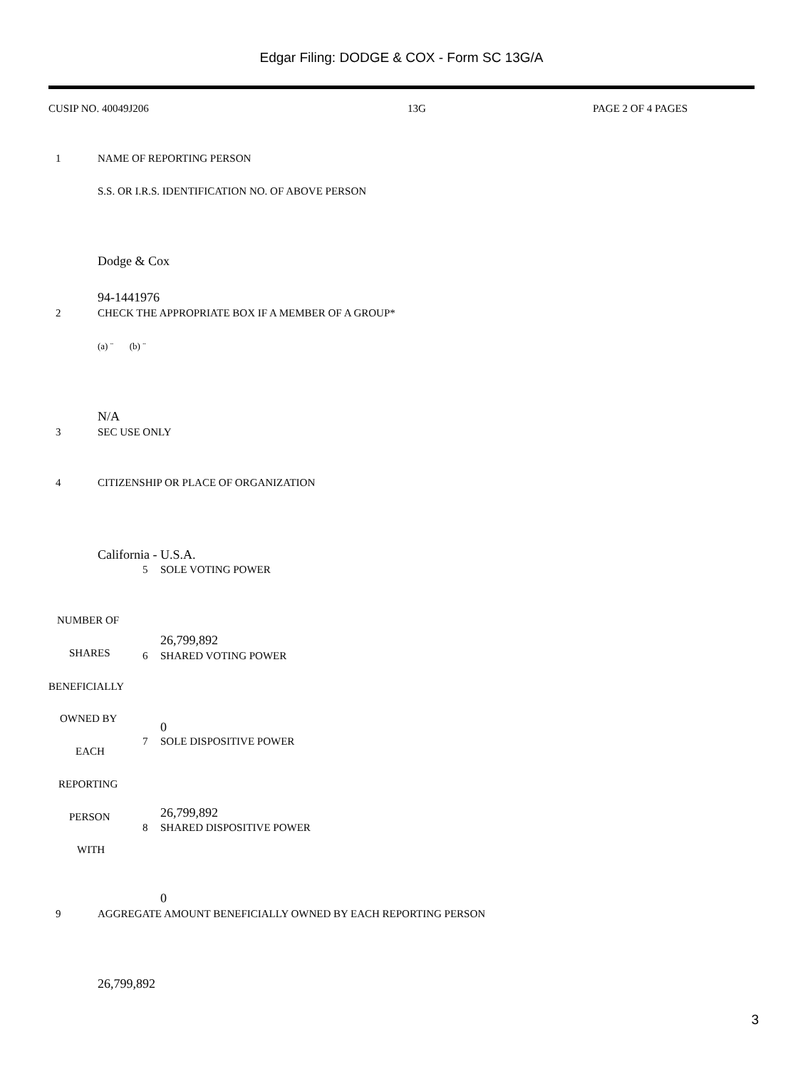Edgar Filing: DODGE & COX - Form SC 13G/A
CUSIP NO. 40049J206 13G PAGE 2 OF 4 PAGES
1 NAME OF REPORTING PERSON
S.S. OR I.R.S. IDENTIFICATION NO. OF ABOVE PERSON
Dodge & Cox
94-1441976
2
CHECK THE APPROPRIATE BOX IF A MEMBER OF A GROUP*
(a) ¨ (b) ¨
N/A
3 SEC USE ONLY
4
CITIZENSHIP OR PLACE OF ORGANIZATION
California - U.S.A.
5 SOLE VOTING POWER
NUMBER OF
26,799,892
SHARES 6 SHARED VOTING POWER
BENEFICIALLY
OWNED BY
0
7 SOLE DISPOSITIVE POWER
EACH
REPORTING
PERSON 26,799,892
8 SHARED DISPOSITIVE POWER
WITH
0
9
AGGREGATE AMOUNT BENEFICIALLY OWNED BY EACH REPORTING PERSON
26,799,892
3